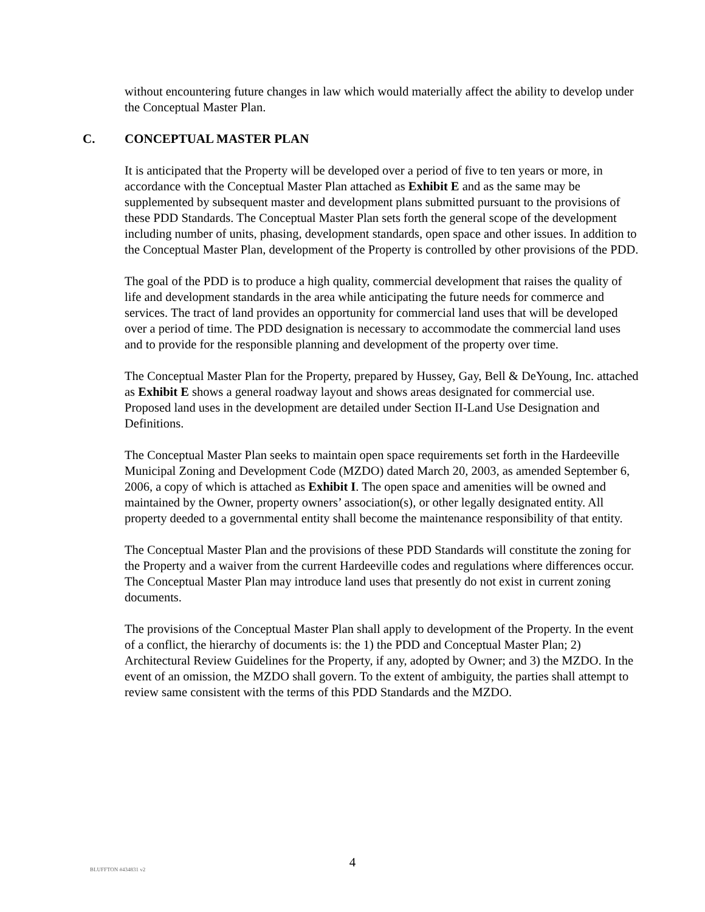without encountering future changes in law which would materially affect the ability to develop under the Conceptual Master Plan.
C. CONCEPTUAL MASTER PLAN
It is anticipated that the Property will be developed over a period of five to ten years or more, in accordance with the Conceptual Master Plan attached as Exhibit E and as the same may be supplemented by subsequent master and development plans submitted pursuant to the provisions of these PDD Standards. The Conceptual Master Plan sets forth the general scope of the development including number of units, phasing, development standards, open space and other issues. In addition to the Conceptual Master Plan, development of the Property is controlled by other provisions of the PDD.
The goal of the PDD is to produce a high quality, commercial development that raises the quality of life and development standards in the area while anticipating the future needs for commerce and services. The tract of land provides an opportunity for commercial land uses that will be developed over a period of time. The PDD designation is necessary to accommodate the commercial land uses and to provide for the responsible planning and development of the property over time.
The Conceptual Master Plan for the Property, prepared by Hussey, Gay, Bell & DeYoung, Inc. attached as Exhibit E shows a general roadway layout and shows areas designated for commercial use. Proposed land uses in the development are detailed under Section II-Land Use Designation and Definitions.
The Conceptual Master Plan seeks to maintain open space requirements set forth in the Hardeeville Municipal Zoning and Development Code (MZDO) dated March 20, 2003, as amended September 6, 2006, a copy of which is attached as Exhibit I. The open space and amenities will be owned and maintained by the Owner, property owners’ association(s), or other legally designated entity. All property deeded to a governmental entity shall become the maintenance responsibility of that entity.
The Conceptual Master Plan and the provisions of these PDD Standards will constitute the zoning for the Property and a waiver from the current Hardeeville codes and regulations where differences occur. The Conceptual Master Plan may introduce land uses that presently do not exist in current zoning documents.
The provisions of the Conceptual Master Plan shall apply to development of the Property. In the event of a conflict, the hierarchy of documents is: the 1) the PDD and Conceptual Master Plan; 2) Architectural Review Guidelines for the Property, if any, adopted by Owner; and 3) the MZDO. In the event of an omission, the MZDO shall govern. To the extent of ambiguity, the parties shall attempt to review same consistent with the terms of this PDD Standards and the MZDO.
BLUFFTON #434831 v2
4